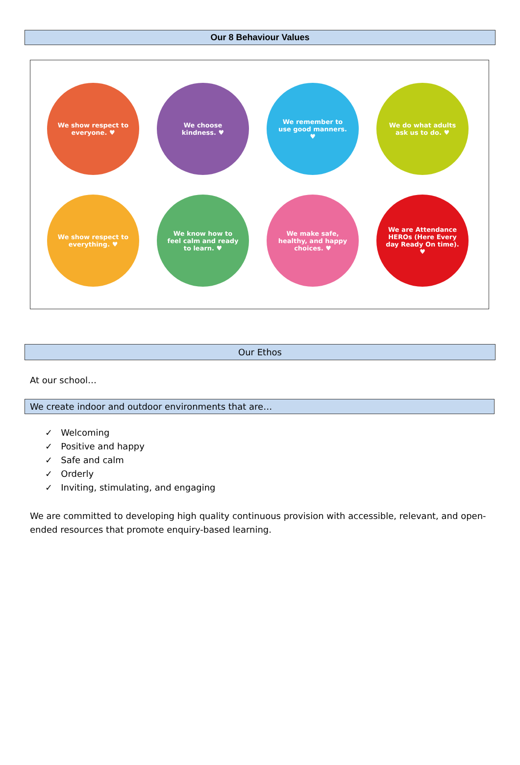Our 8 Behaviour Values
We show respect to everyone. ♥
We choose kindness. ♥
We remember to use good manners. ♥
We do what adults ask us to do. ♥
We show respect to everything. ♥
We know how to feel calm and ready to learn. ♥
We make safe, healthy, and happy choices. ♥
We are Attendance HEROs (Here Every day Ready On time). ♥
Our Ethos
At our school…
We create indoor and outdoor environments that are…
✓ Welcoming
✓ Positive and happy
✓ Safe and calm
✓ Orderly
✓ Inviting, stimulating, and engaging
We are committed to developing high quality continuous provision with accessible, relevant, and open-ended resources that promote enquiry-based learning.